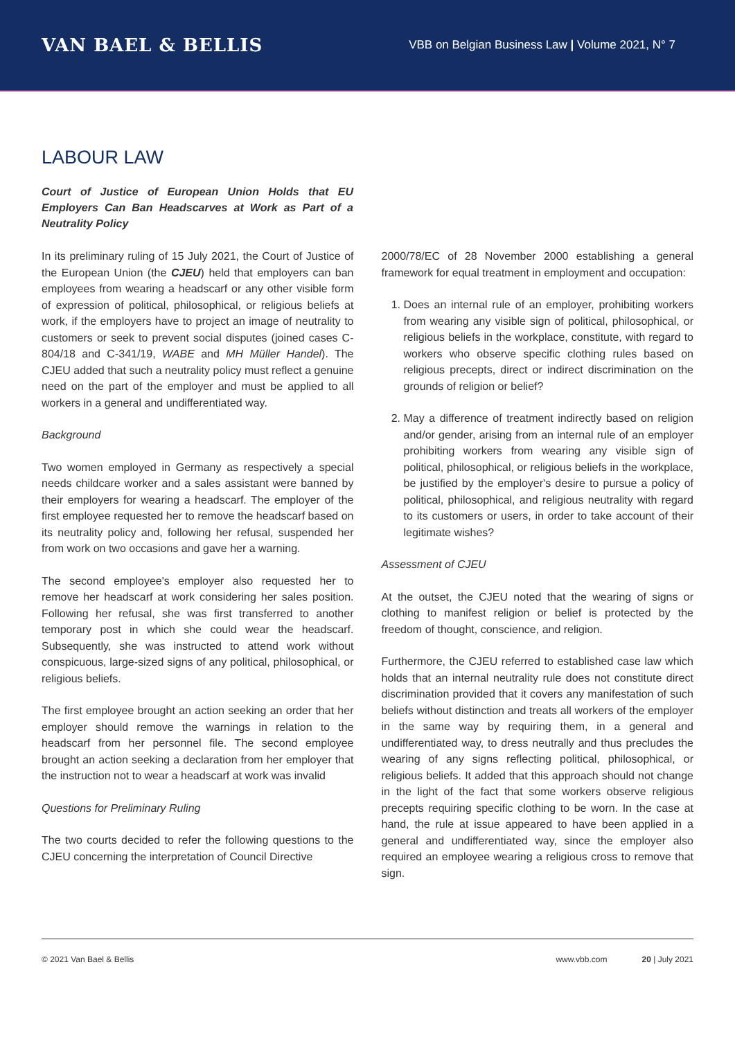VAN BAEL & BELLIS
VBB on Belgian Business Law | Volume 2021, N° 7
LABOUR LAW
Court of Justice of European Union Holds that EU Employers Can Ban Headscarves at Work as Part of a Neutrality Policy
In its preliminary ruling of 15 July 2021, the Court of Justice of the European Union (the CJEU) held that employers can ban employees from wearing a headscarf or any other visible form of expression of political, philosophical, or religious beliefs at work, if the employers have to project an image of neutrality to customers or seek to prevent social disputes (joined cases C-804/18 and C-341/19, WABE and MH Müller Handel). The CJEU added that such a neutrality policy must reflect a genuine need on the part of the employer and must be applied to all workers in a general and undifferentiated way.
Background
Two women employed in Germany as respectively a special needs childcare worker and a sales assistant were banned by their employers for wearing a headscarf. The employer of the first employee requested her to remove the headscarf based on its neutrality policy and, following her refusal, suspended her from work on two occasions and gave her a warning.
The second employee's employer also requested her to remove her headscarf at work considering her sales position. Following her refusal, she was first transferred to another temporary post in which she could wear the headscarf. Subsequently, she was instructed to attend work without conspicuous, large-sized signs of any political, philosophical, or religious beliefs.
The first employee brought an action seeking an order that her employer should remove the warnings in relation to the headscarf from her personnel file. The second employee brought an action seeking a declaration from her employer that the instruction not to wear a headscarf at work was invalid
Questions for Preliminary Ruling
The two courts decided to refer the following questions to the CJEU concerning the interpretation of Council Directive
2000/78/EC of 28 November 2000 establishing a general framework for equal treatment in employment and occupation:
1. Does an internal rule of an employer, prohibiting workers from wearing any visible sign of political, philosophical, or religious beliefs in the workplace, constitute, with regard to workers who observe specific clothing rules based on religious precepts, direct or indirect discrimination on the grounds of religion or belief?
2. May a difference of treatment indirectly based on religion and/or gender, arising from an internal rule of an employer prohibiting workers from wearing any visible sign of political, philosophical, or religious beliefs in the workplace, be justified by the employer's desire to pursue a policy of political, philosophical, and religious neutrality with regard to its customers or users, in order to take account of their legitimate wishes?
Assessment of CJEU
At the outset, the CJEU noted that the wearing of signs or clothing to manifest religion or belief is protected by the freedom of thought, conscience, and religion.
Furthermore, the CJEU referred to established case law which holds that an internal neutrality rule does not constitute direct discrimination provided that it covers any manifestation of such beliefs without distinction and treats all workers of the employer in the same way by requiring them, in a general and undifferentiated way, to dress neutrally and thus precludes the wearing of any signs reflecting political, philosophical, or religious beliefs. It added that this approach should not change in the light of the fact that some workers observe religious precepts requiring specific clothing to be worn. In the case at hand, the rule at issue appeared to have been applied in a general and undifferentiated way, since the employer also required an employee wearing a religious cross to remove that sign.
© 2021 Van Bael & Bellis www.vbb.com 20 | July 2021